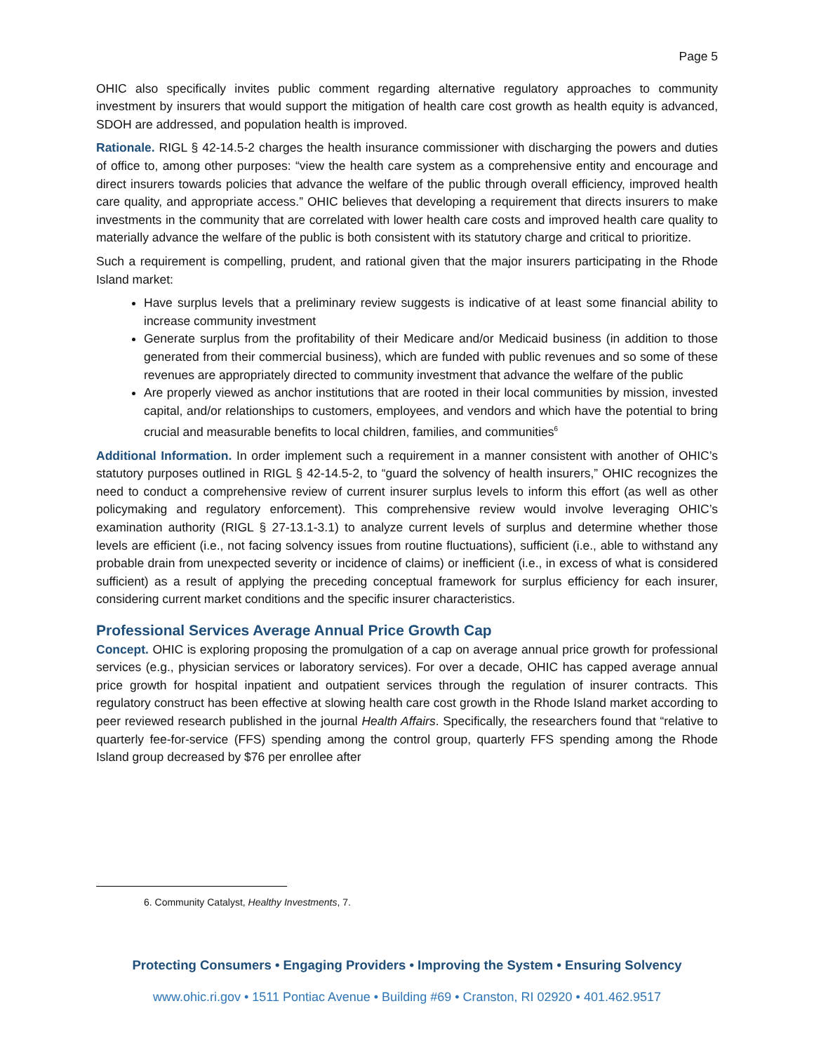Page 5
OHIC also specifically invites public comment regarding alternative regulatory approaches to community investment by insurers that would support the mitigation of health care cost growth as health equity is advanced, SDOH are addressed, and population health is improved.
Rationale. RIGL § 42-14.5-2 charges the health insurance commissioner with discharging the powers and duties of office to, among other purposes: “view the health care system as a comprehensive entity and encourage and direct insurers towards policies that advance the welfare of the public through overall efficiency, improved health care quality, and appropriate access.” OHIC believes that developing a requirement that directs insurers to make investments in the community that are correlated with lower health care costs and improved health care quality to materially advance the welfare of the public is both consistent with its statutory charge and critical to prioritize.
Such a requirement is compelling, prudent, and rational given that the major insurers participating in the Rhode Island market:
Have surplus levels that a preliminary review suggests is indicative of at least some financial ability to increase community investment
Generate surplus from the profitability of their Medicare and/or Medicaid business (in addition to those generated from their commercial business), which are funded with public revenues and so some of these revenues are appropriately directed to community investment that advance the welfare of the public
Are properly viewed as anchor institutions that are rooted in their local communities by mission, invested capital, and/or relationships to customers, employees, and vendors and which have the potential to bring crucial and measurable benefits to local children, families, and communities<sup>6</sup>
Additional Information. In order implement such a requirement in a manner consistent with another of OHIC’s statutory purposes outlined in RIGL § 42-14.5-2, to “guard the solvency of health insurers,” OHIC recognizes the need to conduct a comprehensive review of current insurer surplus levels to inform this effort (as well as other policymaking and regulatory enforcement). This comprehensive review would involve leveraging OHIC’s examination authority (RIGL § 27-13.1-3.1) to analyze current levels of surplus and determine whether those levels are efficient (i.e., not facing solvency issues from routine fluctuations), sufficient (i.e., able to withstand any probable drain from unexpected severity or incidence of claims) or inefficient (i.e., in excess of what is considered sufficient) as a result of applying the preceding conceptual framework for surplus efficiency for each insurer, considering current market conditions and the specific insurer characteristics.
Professional Services Average Annual Price Growth Cap
Concept. OHIC is exploring proposing the promulgation of a cap on average annual price growth for professional services (e.g., physician services or laboratory services). For over a decade, OHIC has capped average annual price growth for hospital inpatient and outpatient services through the regulation of insurer contracts. This regulatory construct has been effective at slowing health care cost growth in the Rhode Island market according to peer reviewed research published in the journal Health Affairs. Specifically, the researchers found that “relative to quarterly fee-for-service (FFS) spending among the control group, quarterly FFS spending among the Rhode Island group decreased by $76 per enrollee after
6. Community Catalyst, Healthy Investments, 7.
Protecting Consumers • Engaging Providers • Improving the System • Ensuring Solvency
www.ohic.ri.gov • 1511 Pontiac Avenue • Building #69 • Cranston, RI 02920 • 401.462.9517